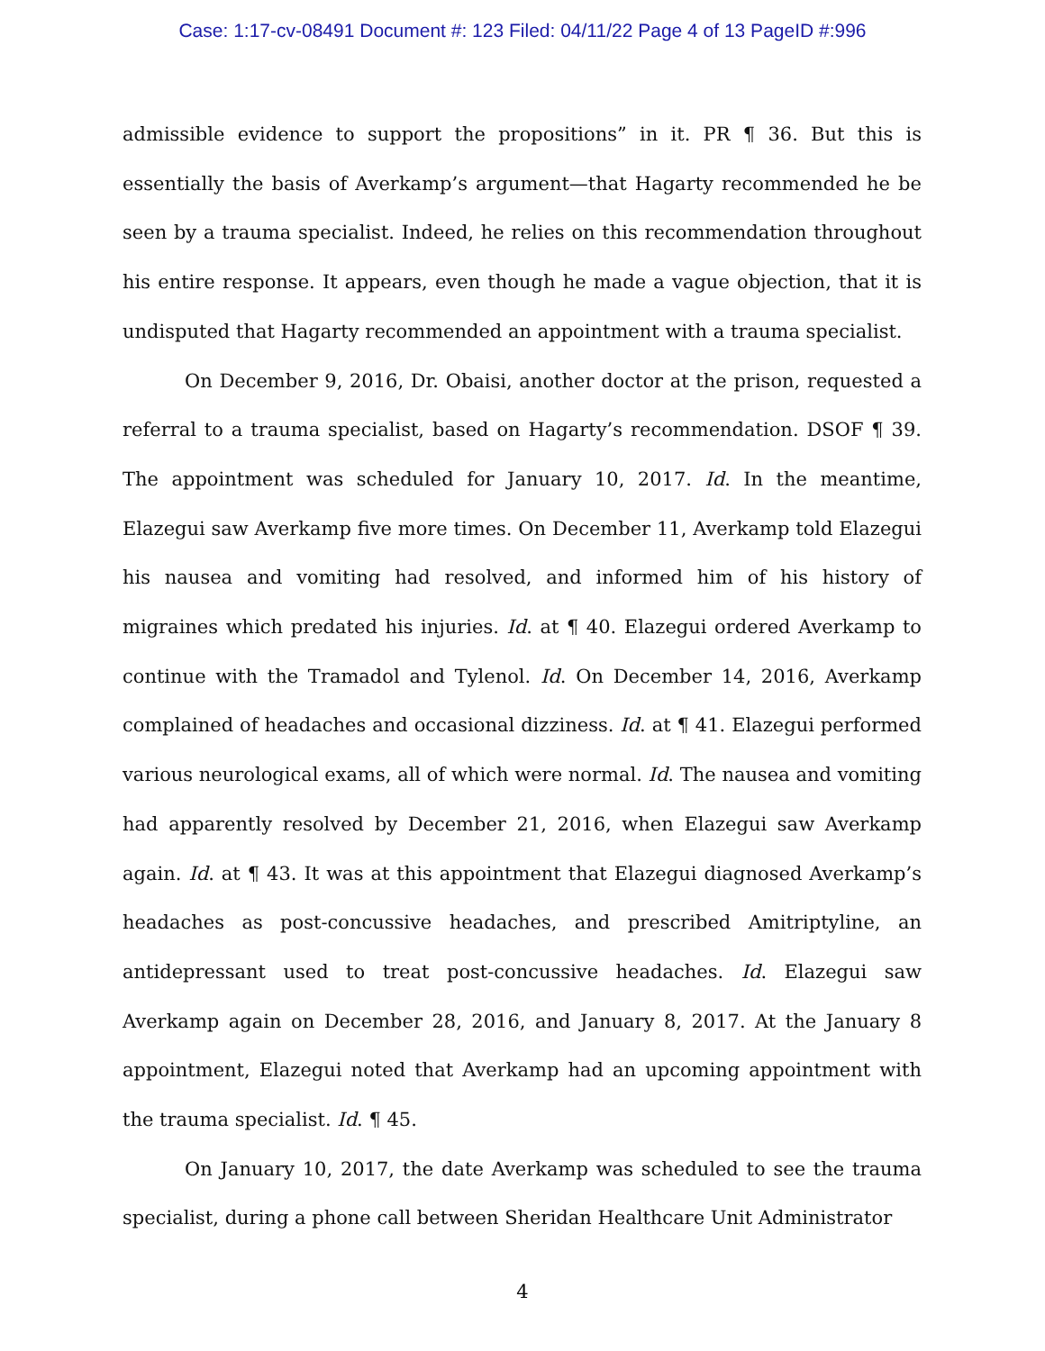Case: 1:17-cv-08491 Document #: 123 Filed: 04/11/22 Page 4 of 13 PageID #:996
admissible evidence to support the propositions” in it. PR ¶ 36. But this is essentially the basis of Averkamp’s argument—that Hagarty recommended he be seen by a trauma specialist. Indeed, he relies on this recommendation throughout his entire response. It appears, even though he made a vague objection, that it is undisputed that Hagarty recommended an appointment with a trauma specialist.
On December 9, 2016, Dr. Obaisi, another doctor at the prison, requested a referral to a trauma specialist, based on Hagarty’s recommendation. DSOF ¶ 39. The appointment was scheduled for January 10, 2017. Id. In the meantime, Elazegui saw Averkamp five more times. On December 11, Averkamp told Elazegui his nausea and vomiting had resolved, and informed him of his history of migraines which predated his injuries. Id. at ¶ 40. Elazegui ordered Averkamp to continue with the Tramadol and Tylenol. Id. On December 14, 2016, Averkamp complained of headaches and occasional dizziness. Id. at ¶ 41. Elazegui performed various neurological exams, all of which were normal. Id. The nausea and vomiting had apparently resolved by December 21, 2016, when Elazegui saw Averkamp again. Id. at ¶ 43. It was at this appointment that Elazegui diagnosed Averkamp’s headaches as post-concussive headaches, and prescribed Amitriptyline, an antidepressant used to treat post-concussive headaches. Id. Elazegui saw Averkamp again on December 28, 2016, and January 8, 2017. At the January 8 appointment, Elazegui noted that Averkamp had an upcoming appointment with the trauma specialist. Id. ¶ 45.
On January 10, 2017, the date Averkamp was scheduled to see the trauma specialist, during a phone call between Sheridan Healthcare Unit Administrator
4